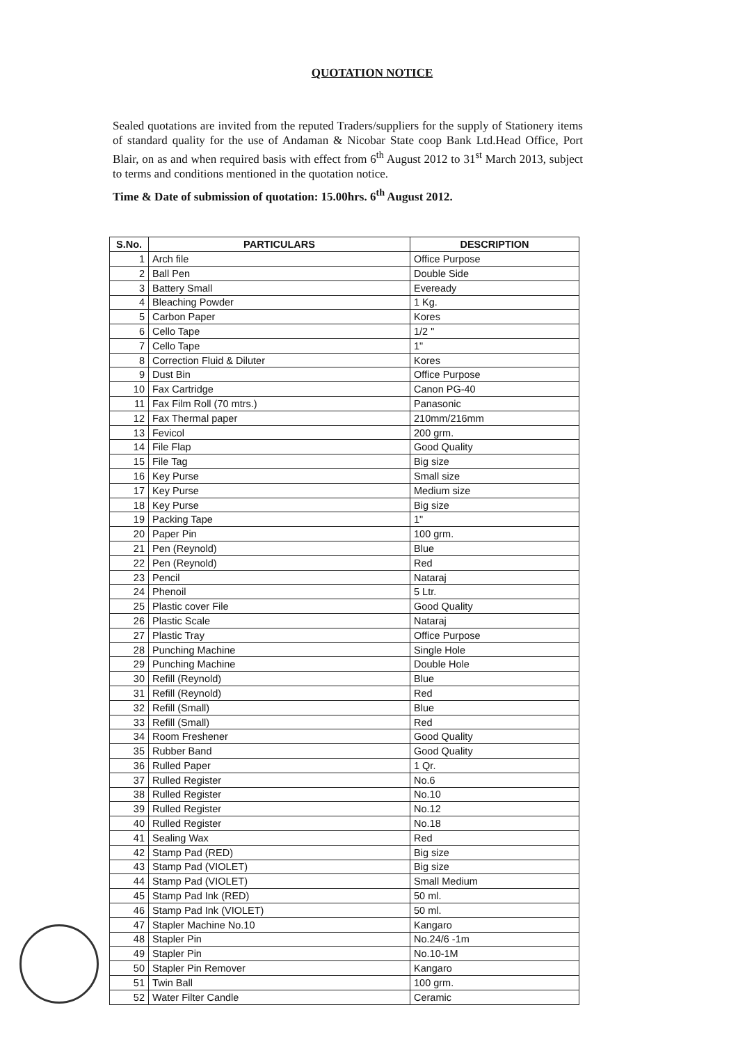QUOTATION NOTICE
Sealed quotations are invited from the reputed Traders/suppliers for the supply of Stationery items of standard quality for the use of Andaman & Nicobar State coop Bank Ltd.Head Office, Port Blair, on as and when required basis with effect from 6<sup>th</sup> August 2012 to 31<sup>st</sup> March 2013, subject to terms and conditions mentioned in the quotation notice.
Time & Date of submission of quotation: 15.00hrs. 6<sup>th</sup> August 2012.
| S.No. | PARTICULARS | DESCRIPTION |
| --- | --- | --- |
| 1 | Arch file | Office Purpose |
| 2 | Ball Pen | Double Side |
| 3 | Battery Small | Eveready |
| 4 | Bleaching Powder | 1 Kg. |
| 5 | Carbon Paper | Kores |
| 6 | Cello Tape | 1/2 " |
| 7 | Cello Tape | 1" |
| 8 | Correction Fluid & Diluter | Kores |
| 9 | Dust Bin | Office Purpose |
| 10 | Fax Cartridge | Canon PG-40 |
| 11 | Fax Film Roll (70 mtrs.) | Panasonic |
| 12 | Fax Thermal paper | 210mm/216mm |
| 13 | Fevicol | 200 grm. |
| 14 | File Flap | Good Quality |
| 15 | File Tag | Big size |
| 16 | Key Purse | Small size |
| 17 | Key Purse | Medium size |
| 18 | Key Purse | Big size |
| 19 | Packing Tape | 1" |
| 20 | Paper Pin | 100 grm. |
| 21 | Pen (Reynold) | Blue |
| 22 | Pen (Reynold) | Red |
| 23 | Pencil | Nataraj |
| 24 | Phenoil | 5 Ltr. |
| 25 | Plastic cover File | Good Quality |
| 26 | Plastic Scale | Nataraj |
| 27 | Plastic Tray | Office Purpose |
| 28 | Punching Machine | Single Hole |
| 29 | Punching Machine | Double Hole |
| 30 | Refill (Reynold) | Blue |
| 31 | Refill (Reynold) | Red |
| 32 | Refill (Small) | Blue |
| 33 | Refill (Small) | Red |
| 34 | Room Freshener | Good Quality |
| 35 | Rubber Band | Good Quality |
| 36 | Rulled Paper | 1 Qr. |
| 37 | Rulled Register | No.6 |
| 38 | Rulled Register | No.10 |
| 39 | Rulled Register | No.12 |
| 40 | Rulled Register | No.18 |
| 41 | Sealing Wax | Red |
| 42 | Stamp Pad (RED) | Big size |
| 43 | Stamp Pad (VIOLET) | Big size |
| 44 | Stamp Pad (VIOLET) | Small Medium |
| 45 | Stamp Pad Ink (RED) | 50 ml. |
| 46 | Stamp Pad Ink (VIOLET) | 50 ml. |
| 47 | Stapler Machine No.10 | Kangaro |
| 48 | Stapler Pin | No.24/6 -1m |
| 49 | Stapler Pin | No.10-1M |
| 50 | Stapler Pin Remover | Kangaro |
| 51 | Twin Ball | 100 grm. |
| 52 | Water Filter Candle | Ceramic |